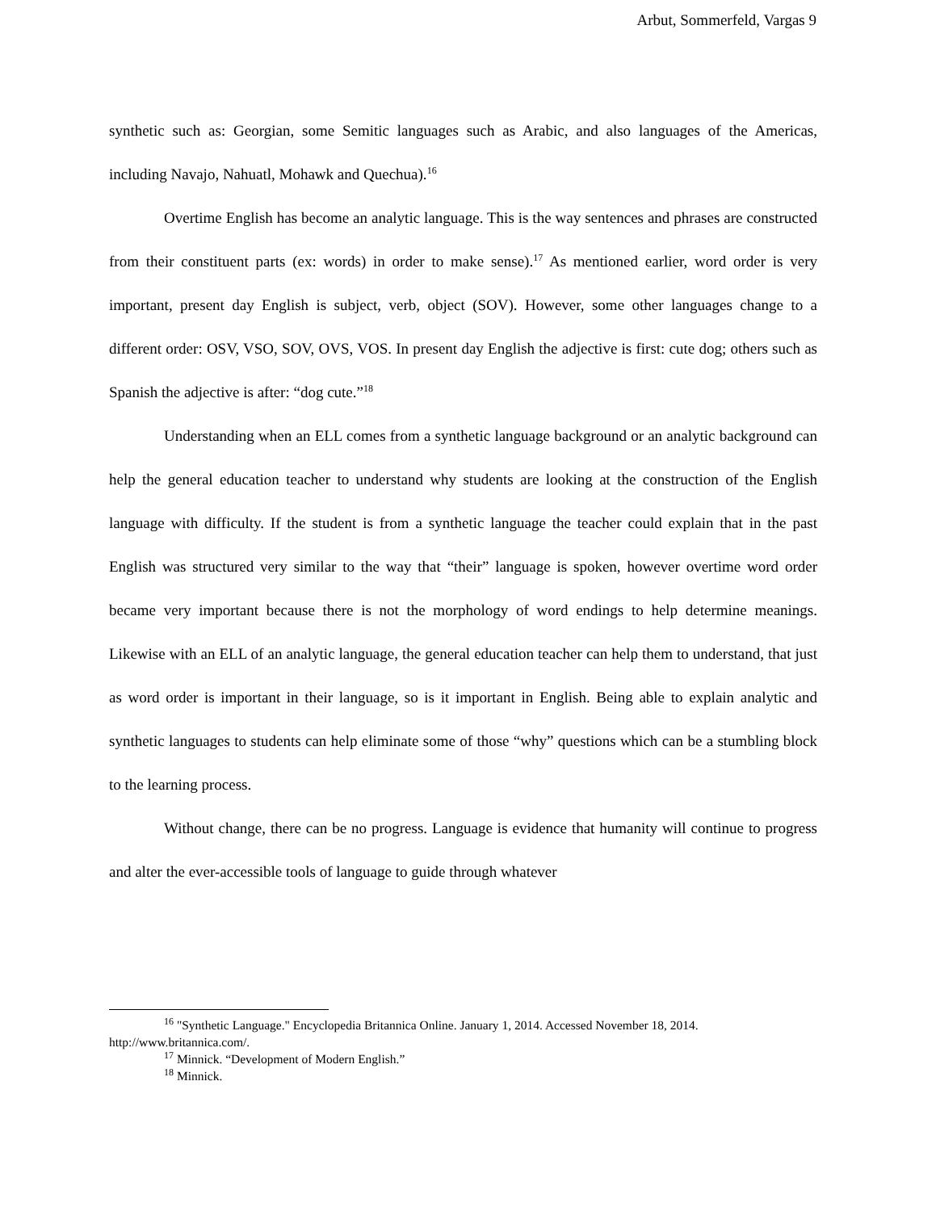Arbut, Sommerfeld, Vargas 9
synthetic such as: Georgian, some Semitic languages such as Arabic, and also languages of the Americas, including Navajo, Nahuatl, Mohawk and Quechua).<sup>16</sup>
Overtime English has become an analytic language. This is the way sentences and phrases are constructed from their constituent parts (ex: words) in order to make sense).<sup>17</sup> As mentioned earlier, word order is very important, present day English is subject, verb, object (SOV). However, some other languages change to a different order: OSV, VSO, SOV, OVS, VOS. In present day English the adjective is first: cute dog; others such as Spanish the adjective is after: “dog cute.”<sup>18</sup>
Understanding when an ELL comes from a synthetic language background or an analytic background can help the general education teacher to understand why students are looking at the construction of the English language with difficulty. If the student is from a synthetic language the teacher could explain that in the past English was structured very similar to the way that “their” language is spoken, however overtime word order became very important because there is not the morphology of word endings to help determine meanings. Likewise with an ELL of an analytic language, the general education teacher can help them to understand, that just as word order is important in their language, so is it important in English. Being able to explain analytic and synthetic languages to students can help eliminate some of those “why” questions which can be a stumbling block to the learning process.
Without change, there can be no progress. Language is evidence that humanity will continue to progress and alter the ever-accessible tools of language to guide through whatever
<sup>16</sup> "Synthetic Language." Encyclopedia Britannica Online. January 1, 2014. Accessed November 18, 2014. http://www.britannica.com/.
<sup>17</sup> Minnick. “Development of Modern English.”
<sup>18</sup> Minnick.